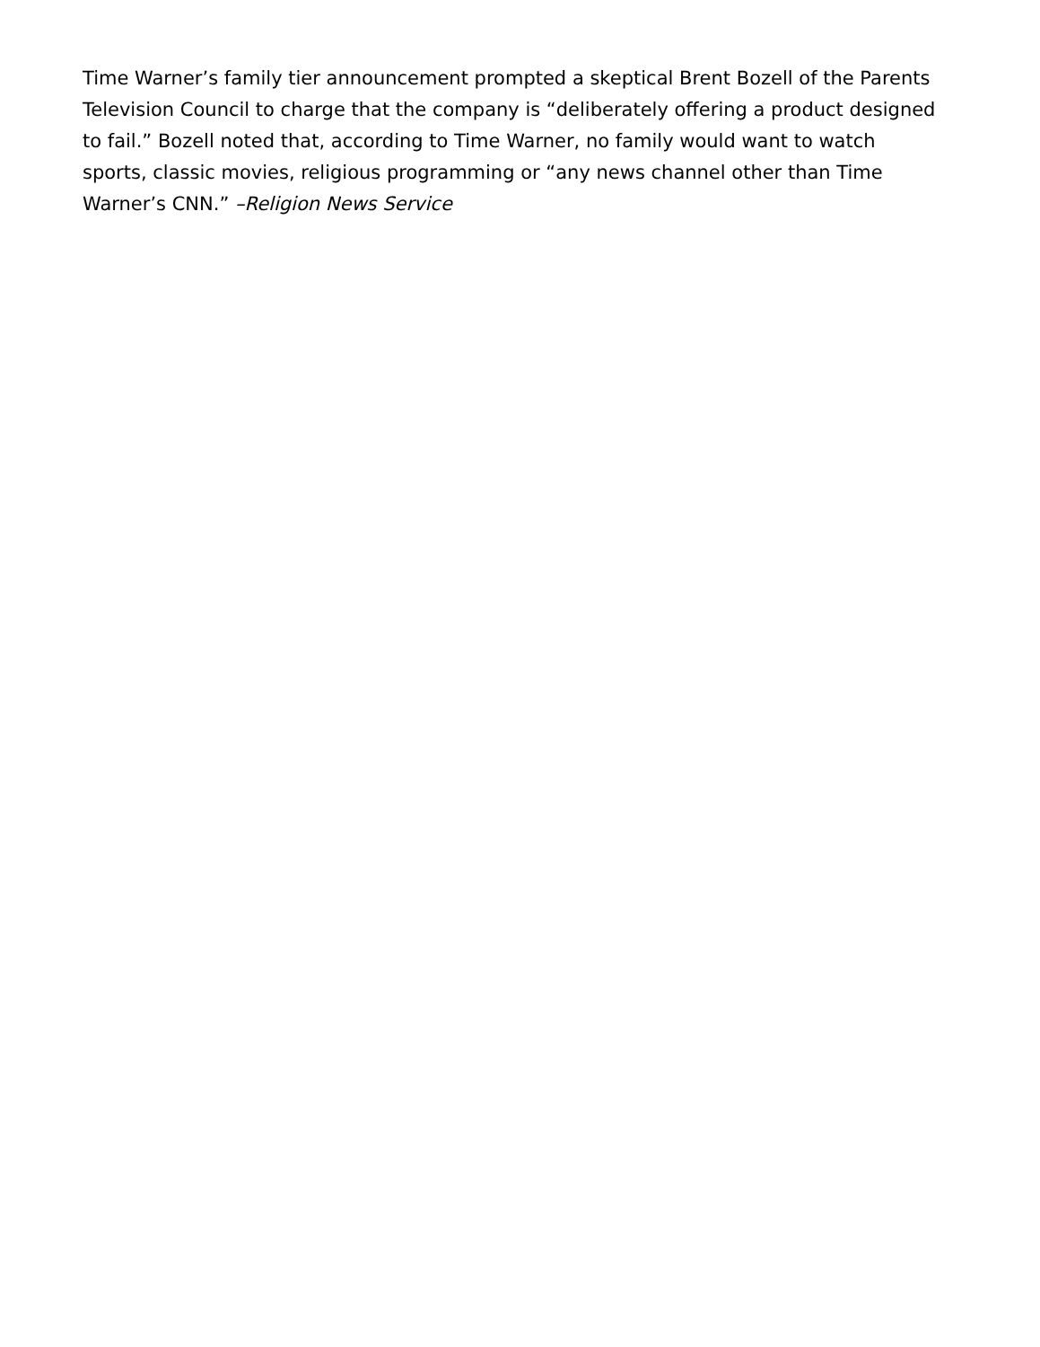Time Warner’s family tier announcement prompted a skeptical Brent Bozell of the Parents Television Council to charge that the company is “deliberately offering a product designed to fail.” Bozell noted that, according to Time Warner, no family would want to watch sports, classic movies, religious programming or “any news channel other than Time Warner’s CNN.” –Religion News Service